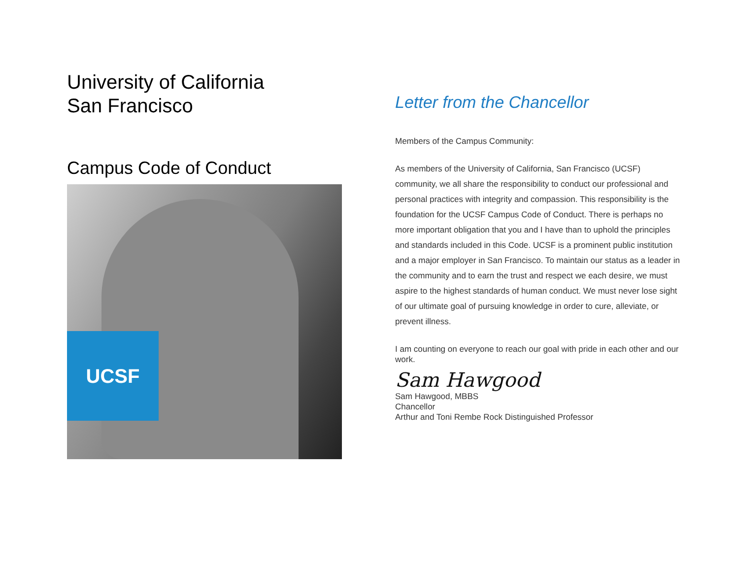University of California
San Francisco
Campus Code of Conduct
UCSF
Letter from the Chancellor
Members of the Campus Community:
As members of the University of California, San Francisco (UCSF) community, we all share the responsibility to conduct our professional and personal practices with integrity and compassion. This responsibility is the foundation for the UCSF Campus Code of Conduct. There is perhaps no more important obligation that you and I have than to uphold the principles and standards included in this Code. UCSF is a prominent public institution and a major employer in San Francisco. To maintain our status as a leader in the community and to earn the trust and respect we each desire, we must aspire to the highest standards of human conduct. We must never lose sight of our ultimate goal of pursuing knowledge in order to cure, alleviate, or prevent illness.
I am counting on everyone to reach our goal with pride in each other and our work.
Sam Hawgood
Sam Hawgood, MBBS
Chancellor
Arthur and Toni Rembe Rock Distinguished Professor